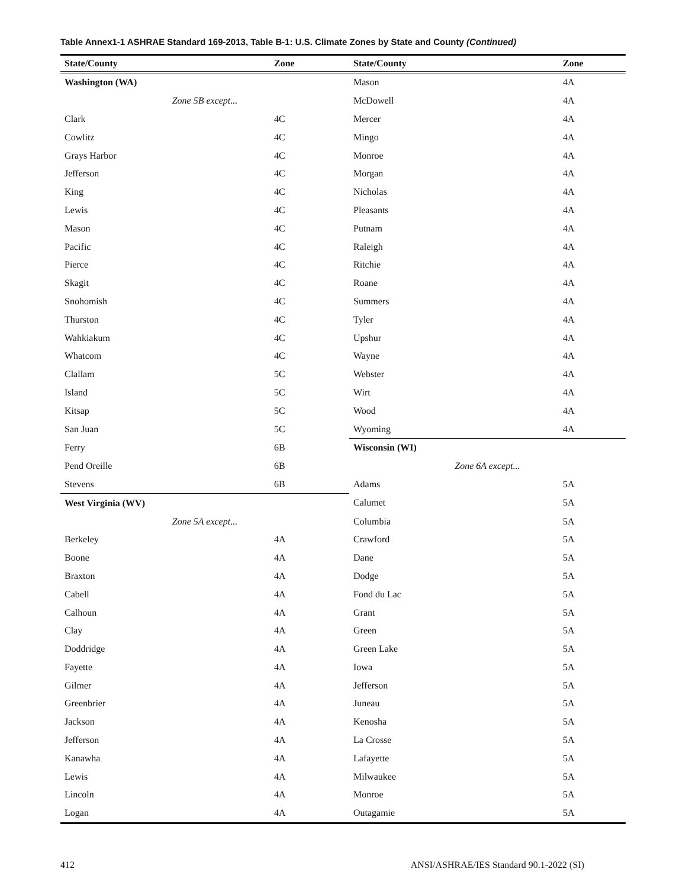Table Annex1-1 ASHRAE Standard 169-2013, Table B-1: U.S. Climate Zones by State and County (Continued)
| State/County | Zone | State/County | Zone |
| --- | --- | --- | --- |
| Washington (WA) | | Mason | 4A |
| Zone 5B except... | | McDowell | 4A |
| Clark | 4C | Mercer | 4A |
| Cowlitz | 4C | Mingo | 4A |
| Grays Harbor | 4C | Monroe | 4A |
| Jefferson | 4C | Morgan | 4A |
| King | 4C | Nicholas | 4A |
| Lewis | 4C | Pleasants | 4A |
| Mason | 4C | Putnam | 4A |
| Pacific | 4C | Raleigh | 4A |
| Pierce | 4C | Ritchie | 4A |
| Skagit | 4C | Roane | 4A |
| Snohomish | 4C | Summers | 4A |
| Thurston | 4C | Tyler | 4A |
| Wahkiakum | 4C | Upshur | 4A |
| Whatcom | 4C | Wayne | 4A |
| Clallam | 5C | Webster | 4A |
| Island | 5C | Wirt | 4A |
| Kitsap | 5C | Wood | 4A |
| San Juan | 5C | Wyoming | 4A |
| Ferry | 6B | Wisconsin (WI) | |
| Pend Oreille | 6B | Zone 6A except... | |
| Stevens | 6B | Adams | 5A |
| West Virginia (WV) | | Calumet | 5A |
| Zone 5A except... | | Columbia | 5A |
| Berkeley | 4A | Crawford | 5A |
| Boone | 4A | Dane | 5A |
| Braxton | 4A | Dodge | 5A |
| Cabell | 4A | Fond du Lac | 5A |
| Calhoun | 4A | Grant | 5A |
| Clay | 4A | Green | 5A |
| Doddridge | 4A | Green Lake | 5A |
| Fayette | 4A | Iowa | 5A |
| Gilmer | 4A | Jefferson | 5A |
| Greenbrier | 4A | Juneau | 5A |
| Jackson | 4A | Kenosha | 5A |
| Jefferson | 4A | La Crosse | 5A |
| Kanawha | 4A | Lafayette | 5A |
| Lewis | 4A | Milwaukee | 5A |
| Lincoln | 4A | Monroe | 5A |
| Logan | 4A | Outagamie | 5A |
412 ANSI/ASHRAE/IES Standard 90.1-2022 (SI)